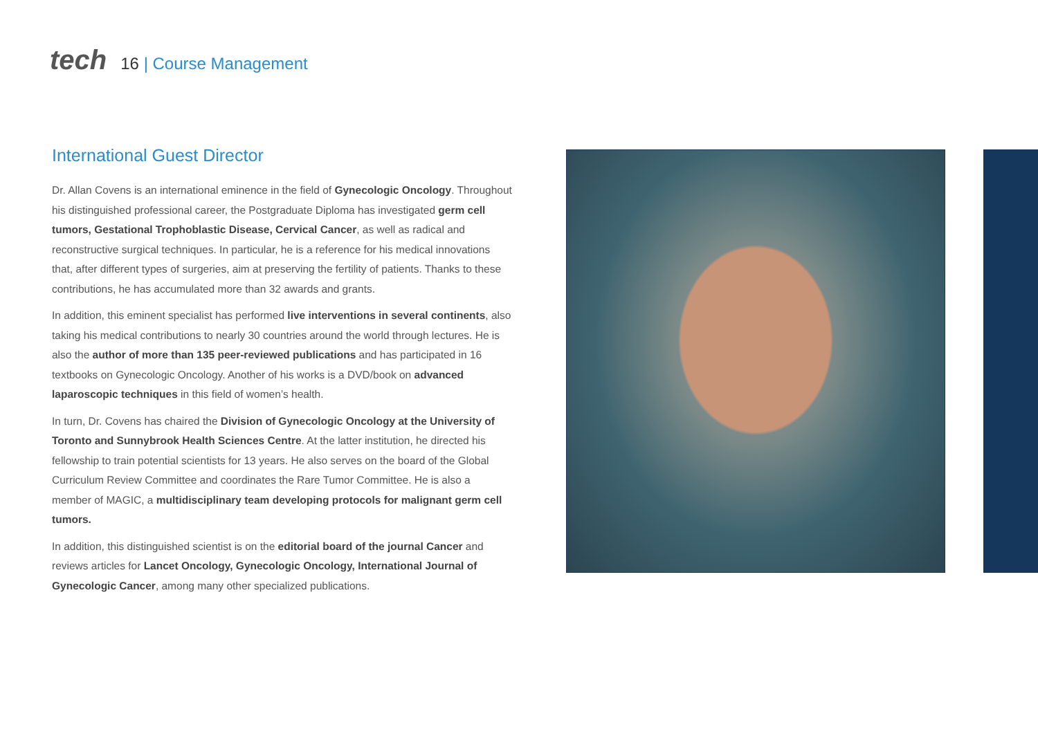tech
16 | Course Management
International Guest Director
Dr. Allan Covens is an international eminence in the field of Gynecologic Oncology. Throughout his distinguished professional career, the Postgraduate Diploma has investigated germ cell tumors, Gestational Trophoblastic Disease, Cervical Cancer, as well as radical and reconstructive surgical techniques. In particular, he is a reference for his medical innovations that, after different types of surgeries, aim at preserving the fertility of patients. Thanks to these contributions, he has accumulated more than 32 awards and grants.
In addition, this eminent specialist has performed live interventions in several continents, also taking his medical contributions to nearly 30 countries around the world through lectures. He is also the author of more than 135 peer-reviewed publications and has participated in 16 textbooks on Gynecologic Oncology. Another of his works is a DVD/book on advanced laparoscopic techniques in this field of women’s health.
In turn, Dr. Covens has chaired the Division of Gynecologic Oncology at the University of Toronto and Sunnybrook Health Sciences Centre. At the latter institution, he directed his fellowship to train potential scientists for 13 years. He also serves on the board of the Global Curriculum Review Committee and coordinates the Rare Tumor Committee. He is also a member of MAGIC, a multidisciplinary team developing protocols for malignant germ cell tumors.
In addition, this distinguished scientist is on the editorial board of the journal Cancer and reviews articles for Lancet Oncology, Gynecologic Oncology, International Journal of Gynecologic Cancer, among many other specialized publications.